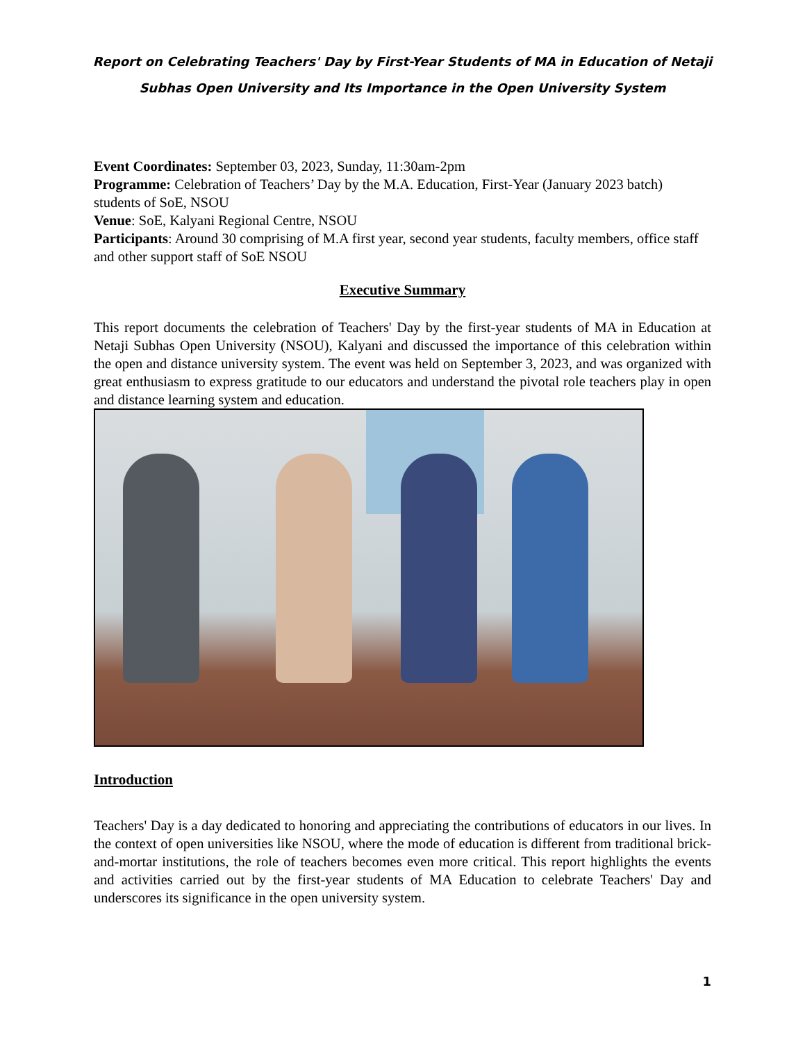Report on Celebrating Teachers' Day by First-Year Students of MA in Education of Netaji Subhas Open University and Its Importance in the Open University System
Event Coordinates: September 03, 2023, Sunday, 11:30am-2pm
Programme: Celebration of Teachers’ Day by the M.A. Education, First-Year (January 2023 batch) students of SoE, NSOU
Venue: SoE, Kalyani Regional Centre, NSOU
Participants: Around 30 comprising of M.A first year, second year students, faculty members, office staff and other support staff of SoE NSOU
Executive Summary
This report documents the celebration of Teachers' Day by the first-year students of MA in Education at Netaji Subhas Open University (NSOU), Kalyani and discussed the importance of this celebration within the open and distance university system. The event was held on September 3, 2023, and was organized with great enthusiasm to express gratitude to our educators and understand the pivotal role teachers play in open and distance learning system and education.
Introduction
Teachers' Day is a day dedicated to honoring and appreciating the contributions of educators in our lives. In the context of open universities like NSOU, where the mode of education is different from traditional brick-and-mortar institutions, the role of teachers becomes even more critical. This report highlights the events and activities carried out by the first-year students of MA Education to celebrate Teachers' Day and underscores its significance in the open university system.
1